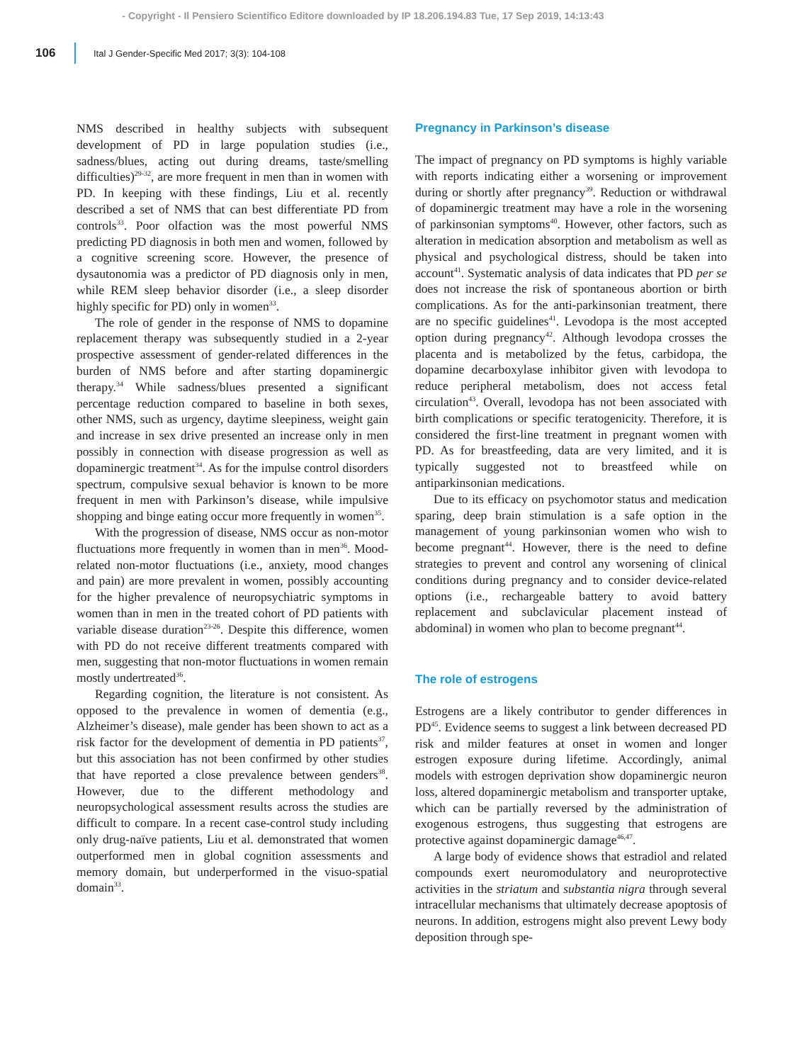- Copyright - Il Pensiero Scientifico Editore downloaded by IP 18.206.194.83 Tue, 17 Sep 2019, 14:13:43
106 Ital J Gender-Specific Med 2017; 3(3): 104-108
NMS described in healthy subjects with subsequent development of PD in large population studies (i.e., sadness/blues, acting out during dreams, taste/smelling difficulties)<sup>29-32</sup>, are more frequent in men than in women with PD. In keeping with these findings, Liu et al. recently described a set of NMS that can best differentiate PD from controls<sup>33</sup>. Poor olfaction was the most powerful NMS predicting PD diagnosis in both men and women, followed by a cognitive screening score. However, the presence of dysautonomia was a predictor of PD diagnosis only in men, while REM sleep behavior disorder (i.e., a sleep disorder highly specific for PD) only in women<sup>33</sup>.
The role of gender in the response of NMS to dopamine replacement therapy was subsequently studied in a 2-year prospective assessment of gender-related differences in the burden of NMS before and after starting dopaminergic therapy.<sup>34</sup> While sadness/blues presented a significant percentage reduction compared to baseline in both sexes, other NMS, such as urgency, daytime sleepiness, weight gain and increase in sex drive presented an increase only in men possibly in connection with disease progression as well as dopaminergic treatment<sup>34</sup>. As for the impulse control disorders spectrum, compulsive sexual behavior is known to be more frequent in men with Parkinson’s disease, while impulsive shopping and binge eating occur more frequently in women<sup>35</sup>.
With the progression of disease, NMS occur as non-motor fluctuations more frequently in women than in men<sup>36</sup>. Mood-related non-motor fluctuations (i.e., anxiety, mood changes and pain) are more prevalent in women, possibly accounting for the higher prevalence of neuropsychiatric symptoms in women than in men in the treated cohort of PD patients with variable disease duration<sup>23-26</sup>. Despite this difference, women with PD do not receive different treatments compared with men, suggesting that non-motor fluctuations in women remain mostly undertreated<sup>36</sup>.
Regarding cognition, the literature is not consistent. As opposed to the prevalence in women of dementia (e.g., Alzheimer’s disease), male gender has been shown to act as a risk factor for the development of dementia in PD patients<sup>37</sup>, but this association has not been confirmed by other studies that have reported a close prevalence between genders<sup>38</sup>. However, due to the different methodology and neuropsychological assessment results across the studies are difficult to compare. In a recent case-control study including only drug-naïve patients, Liu et al. demonstrated that women outperformed men in global cognition assessments and memory domain, but underperformed in the visuo-spatial domain<sup>33</sup>.
Pregnancy in Parkinson’s disease
The impact of pregnancy on PD symptoms is highly variable with reports indicating either a worsening or improvement during or shortly after pregnancy<sup>39</sup>. Reduction or withdrawal of dopaminergic treatment may have a role in the worsening of parkinsonian symptoms<sup>40</sup>. However, other factors, such as alteration in medication absorption and metabolism as well as physical and psychological distress, should be taken into account<sup>41</sup>. Systematic analysis of data indicates that PD per se does not increase the risk of spontaneous abortion or birth complications. As for the anti-parkinsonian treatment, there are no specific guidelines<sup>41</sup>. Levodopa is the most accepted option during pregnancy<sup>42</sup>. Although levodopa crosses the placenta and is metabolized by the fetus, carbidopa, the dopamine decarboxylase inhibitor given with levodopa to reduce peripheral metabolism, does not access fetal circulation<sup>43</sup>. Overall, levodopa has not been associated with birth complications or specific teratogenicity. Therefore, it is considered the first-line treatment in pregnant women with PD. As for breastfeeding, data are very limited, and it is typically suggested not to breastfeed while on antiparkinsonian medications.
Due to its efficacy on psychomotor status and medication sparing, deep brain stimulation is a safe option in the management of young parkinsonian women who wish to become pregnant<sup>44</sup>. However, there is the need to define strategies to prevent and control any worsening of clinical conditions during pregnancy and to consider device-related options (i.e., rechargeable battery to avoid battery replacement and subclavicular placement instead of abdominal) in women who plan to become pregnant<sup>44</sup>.
The role of estrogens
Estrogens are a likely contributor to gender differences in PD<sup>45</sup>. Evidence seems to suggest a link between decreased PD risk and milder features at onset in women and longer estrogen exposure during lifetime. Accordingly, animal models with estrogen deprivation show dopaminergic neuron loss, altered dopaminergic metabolism and transporter uptake, which can be partially reversed by the administration of exogenous estrogens, thus suggesting that estrogens are protective against dopaminergic damage<sup>46,47</sup>.
A large body of evidence shows that estradiol and related compounds exert neuromodulatory and neuroprotective activities in the striatum and substantia nigra through several intracellular mechanisms that ultimately decrease apoptosis of neurons. In addition, estrogens might also prevent Lewy body deposition through spe-